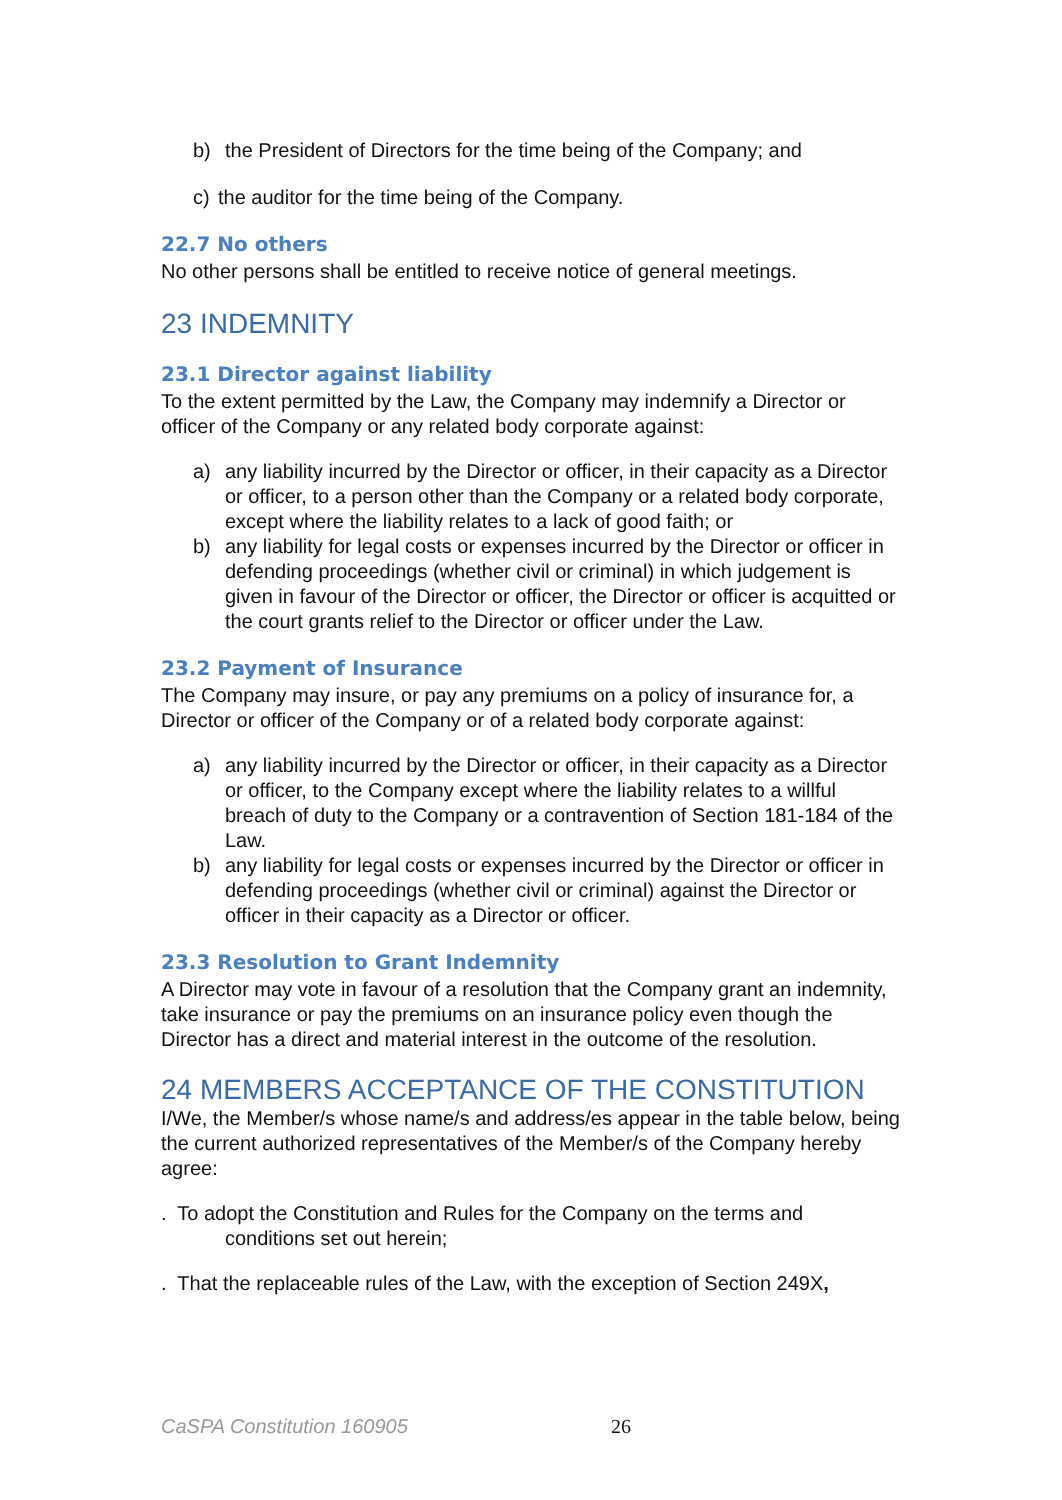b) the President of Directors for the time being of the Company; and
c) the auditor for the time being of the Company.
22.7 No others
No other persons shall be entitled to receive notice of general meetings.
23 INDEMNITY
23.1 Director against liability
To the extent permitted by the Law, the Company may indemnify a Director or officer of the Company or any related body corporate against:
a) any liability incurred by the Director or officer, in their capacity as a Director or officer, to a person other than the Company or a related body corporate, except where the liability relates to a lack of good faith; or
b) any liability for legal costs or expenses incurred by the Director or officer in defending proceedings (whether civil or criminal) in which judgement is given in favour of the Director or officer, the Director or officer is acquitted or the court grants relief to the Director or officer under the Law.
23.2 Payment of Insurance
The Company may insure, or pay any premiums on a policy of insurance for, a Director or officer of the Company or of a related body corporate against:
a) any liability incurred by the Director or officer, in their capacity as a Director or officer, to the Company except where the liability relates to a willful breach of duty to the Company or a contravention of Section 181-184 of the Law.
b) any liability for legal costs or expenses incurred by the Director or officer in defending proceedings (whether civil or criminal) against the Director or officer in their capacity as a Director or officer.
23.3 Resolution to Grant Indemnity
A Director may vote in favour of a resolution that the Company grant an indemnity, take insurance or pay the premiums on an insurance policy even though the Director has a direct and material interest in the outcome of the resolution.
24 MEMBERS ACCEPTANCE OF THE CONSTITUTION
I/We, the Member/s whose name/s and address/es appear in the table below, being the current authorized representatives of the Member/s of the Company hereby agree:
. To adopt the Constitution and Rules for the Company on the terms and
conditions set out herein;
. That the replaceable rules of the Law, with the exception of Section 249X,
CaSPA Constitution 160905 26